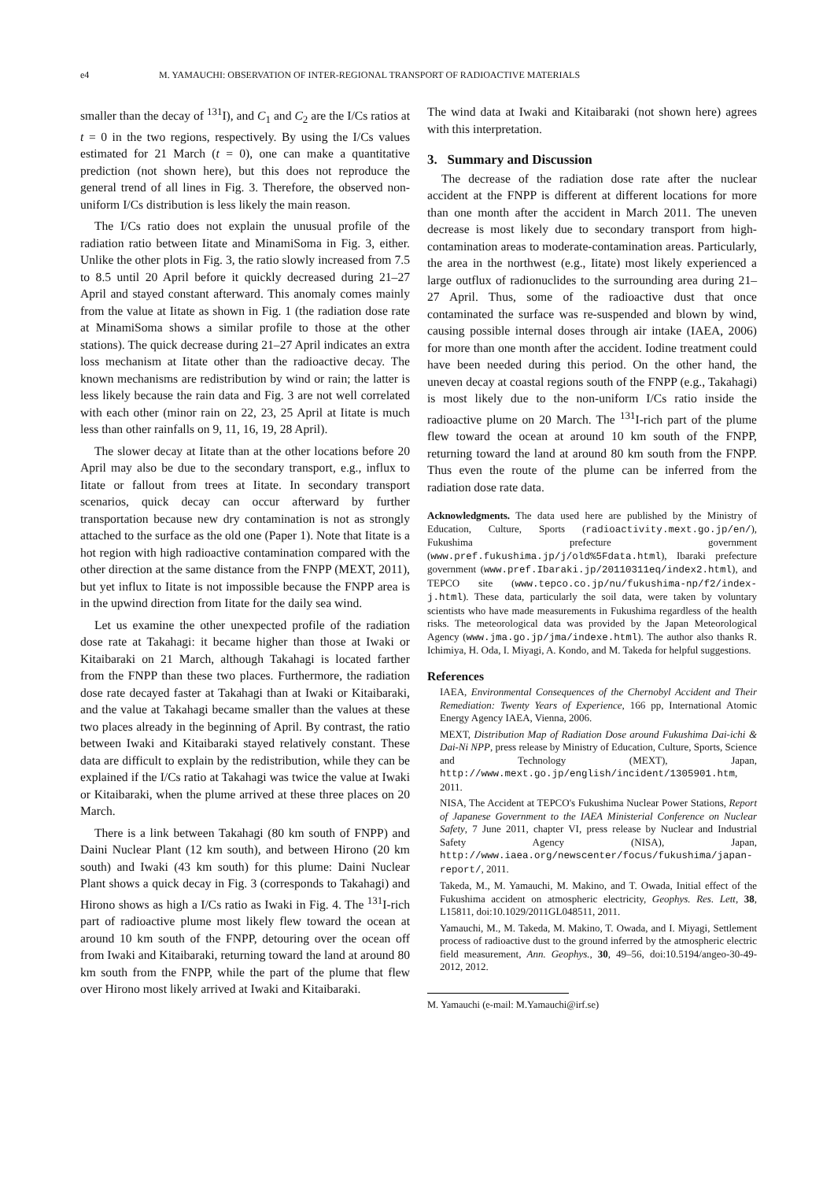e4 M. YAMAUCHI: OBSERVATION OF INTER-REGIONAL TRANSPORT OF RADIOACTIVE MATERIALS
smaller than the decay of <sup>131</sup>I), and C<sub>1</sub> and C<sub>2</sub> are the I/Cs ratios at t = 0 in the two regions, respectively. By using the I/Cs values estimated for 21 March (t = 0), one can make a quantitative prediction (not shown here), but this does not reproduce the general trend of all lines in Fig. 3. Therefore, the observed non-uniform I/Cs distribution is less likely the main reason.
The I/Cs ratio does not explain the unusual profile of the radiation ratio between Iitate and MinamiSoma in Fig. 3, either. Unlike the other plots in Fig. 3, the ratio slowly increased from 7.5 to 8.5 until 20 April before it quickly decreased during 21–27 April and stayed constant afterward. This anomaly comes mainly from the value at Iitate as shown in Fig. 1 (the radiation dose rate at MinamiSoma shows a similar profile to those at the other stations). The quick decrease during 21–27 April indicates an extra loss mechanism at Iitate other than the radioactive decay. The known mechanisms are redistribution by wind or rain; the latter is less likely because the rain data and Fig. 3 are not well correlated with each other (minor rain on 22, 23, 25 April at Iitate is much less than other rainfalls on 9, 11, 16, 19, 28 April).
The slower decay at Iitate than at the other locations before 20 April may also be due to the secondary transport, e.g., influx to Iitate or fallout from trees at Iitate. In secondary transport scenarios, quick decay can occur afterward by further transportation because new dry contamination is not as strongly attached to the surface as the old one (Paper 1). Note that Iitate is a hot region with high radioactive contamination compared with the other direction at the same distance from the FNPP (MEXT, 2011), but yet influx to Iitate is not impossible because the FNPP area is in the upwind direction from Iitate for the daily sea wind.
Let us examine the other unexpected profile of the radiation dose rate at Takahagi: it became higher than those at Iwaki or Kitaibaraki on 21 March, although Takahagi is located farther from the FNPP than these two places. Furthermore, the radiation dose rate decayed faster at Takahagi than at Iwaki or Kitaibaraki, and the value at Takahagi became smaller than the values at these two places already in the beginning of April. By contrast, the ratio between Iwaki and Kitaibaraki stayed relatively constant. These data are difficult to explain by the redistribution, while they can be explained if the I/Cs ratio at Takahagi was twice the value at Iwaki or Kitaibaraki, when the plume arrived at these three places on 20 March.
There is a link between Takahagi (80 km south of FNPP) and Daini Nuclear Plant (12 km south), and between Hirono (20 km south) and Iwaki (43 km south) for this plume: Daini Nuclear Plant shows a quick decay in Fig. 3 (corresponds to Takahagi) and Hirono shows as high a I/Cs ratio as Iwaki in Fig. 4. The <sup>131</sup>I-rich part of radioactive plume most likely flew toward the ocean at around 10 km south of the FNPP, detouring over the ocean off from Iwaki and Kitaibaraki, returning toward the land at around 80 km south from the FNPP, while the part of the plume that flew over Hirono most likely arrived at Iwaki and Kitaibaraki.
The wind data at Iwaki and Kitaibaraki (not shown here) agrees with this interpretation.
3. Summary and Discussion
The decrease of the radiation dose rate after the nuclear accident at the FNPP is different at different locations for more than one month after the accident in March 2011. The uneven decrease is most likely due to secondary transport from high-contamination areas to moderate-contamination areas. Particularly, the area in the northwest (e.g., Iitate) most likely experienced a large outflux of radionuclides to the surrounding area during 21–27 April. Thus, some of the radioactive dust that once contaminated the surface was re-suspended and blown by wind, causing possible internal doses through air intake (IAEA, 2006) for more than one month after the accident. Iodine treatment could have been needed during this period. On the other hand, the uneven decay at coastal regions south of the FNPP (e.g., Takahagi) is most likely due to the non-uniform I/Cs ratio inside the radioactive plume on 20 March. The <sup>131</sup>I-rich part of the plume flew toward the ocean at around 10 km south of the FNPP, returning toward the land at around 80 km south from the FNPP. Thus even the route of the plume can be inferred from the radiation dose rate data.
Acknowledgments. The data used here are published by the Ministry of Education, Culture, Sports (radioactivity.mext.go.jp/en/), Fukushima prefecture government (www.pref.fukushima.jp/j/old%5Fdata.html), Ibaraki prefecture government (www.pref.Ibaraki.jp/20110311eq/index2.html), and TEPCO site (www.tepco.co.jp/nu/fukushima-np/f2/index-j.html). These data, particularly the soil data, were taken by voluntary scientists who have made measurements in Fukushima regardless of the health risks. The meteorological data was provided by the Japan Meteorological Agency (www.jma.go.jp/jma/indexe.html). The author also thanks R. Ichimiya, H. Oda, I. Miyagi, A. Kondo, and M. Takeda for helpful suggestions.
References
IAEA, Environmental Consequences of the Chernobyl Accident and Their Remediation: Twenty Years of Experience, 166 pp, International Atomic Energy Agency IAEA, Vienna, 2006.
MEXT, Distribution Map of Radiation Dose around Fukushima Dai-ichi & Dai-Ni NPP, press release by Ministry of Education, Culture, Sports, Science and Technology (MEXT), Japan, http://www.mext.go.jp/english/incident/1305901.htm, 2011.
NISA, The Accident at TEPCO's Fukushima Nuclear Power Stations, Report of Japanese Government to the IAEA Ministerial Conference on Nuclear Safety, 7 June 2011, chapter VI, press release by Nuclear and Industrial Safety Agency (NISA), Japan, http://www.iaea.org/newscenter/focus/fukushima/japan-report/, 2011.
Takeda, M., M. Yamauchi, M. Makino, and T. Owada, Initial effect of the Fukushima accident on atmospheric electricity, Geophys. Res. Lett, 38, L15811, doi:10.1029/2011GL048511, 2011.
Yamauchi, M., M. Takeda, M. Makino, T. Owada, and I. Miyagi, Settlement process of radioactive dust to the ground inferred by the atmospheric electric field measurement, Ann. Geophys., 30, 49–56, doi:10.5194/angeo-30-49-2012, 2012.
M. Yamauchi (e-mail: M.Yamauchi@irf.se)